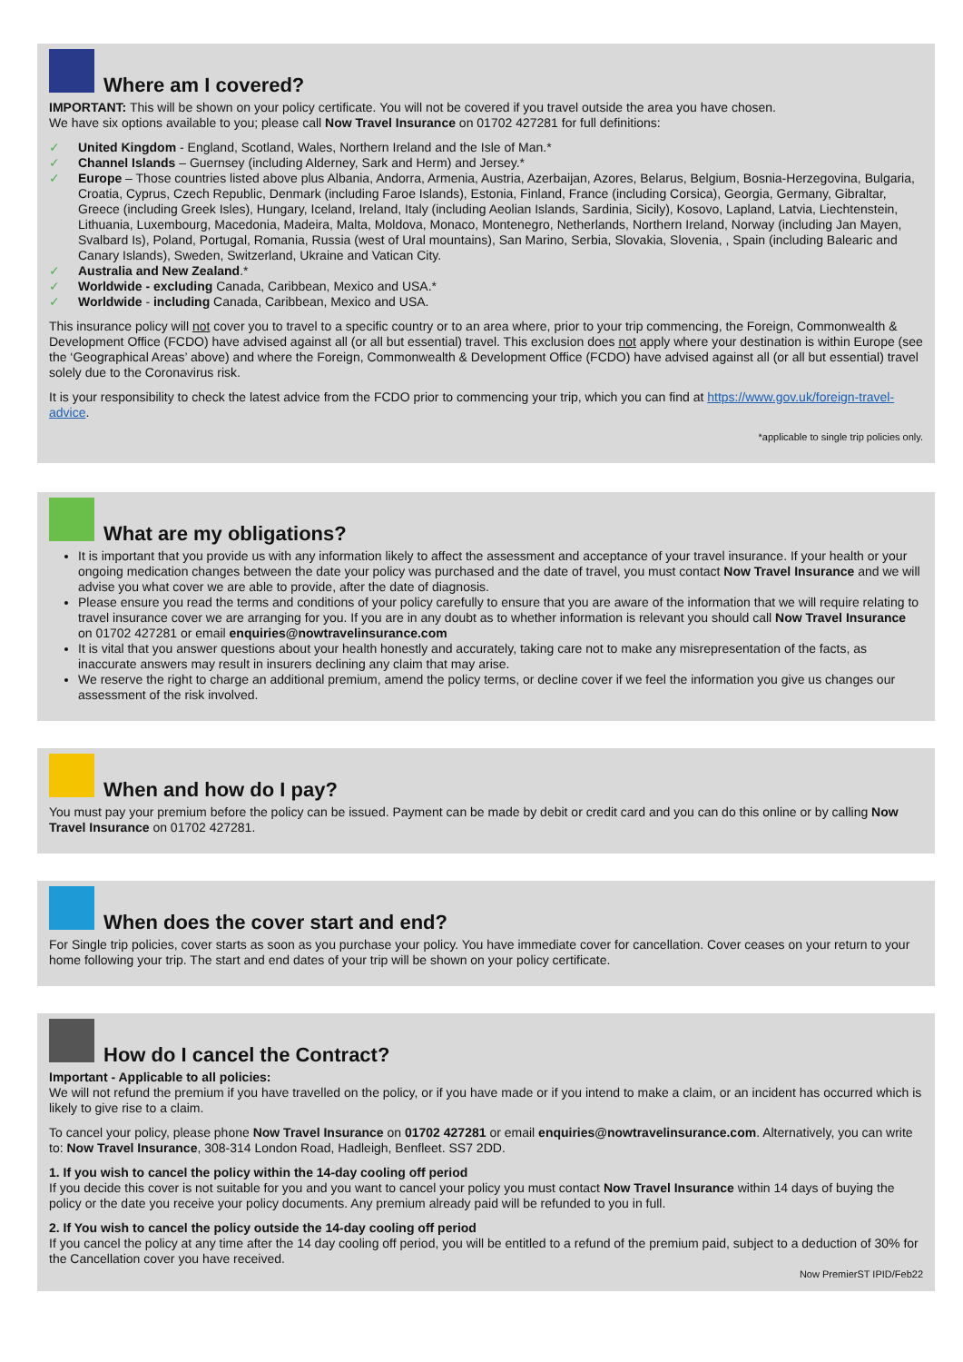Where am I covered?
IMPORTANT: This will be shown on your policy certificate. You will not be covered if you travel outside the area you have chosen.
We have six options available to you; please call Now Travel Insurance on 01702 427281 for full definitions:
✓ United Kingdom - England, Scotland, Wales, Northern Ireland and the Isle of Man.*
✓ Channel Islands – Guernsey (including Alderney, Sark and Herm) and Jersey.*
✓ Europe – Those countries listed above plus Albania, Andorra, Armenia, Austria, Azerbaijan, Azores, Belarus, Belgium, Bosnia-Herzegovina, Bulgaria, Croatia, Cyprus, Czech Republic, Denmark (including Faroe Islands), Estonia, Finland, France (including Corsica), Georgia, Germany, Gibraltar, Greece (including Greek Isles), Hungary, Iceland, Ireland, Italy (including Aeolian Islands, Sardinia, Sicily), Kosovo, Lapland, Latvia, Liechtenstein, Lithuania, Luxembourg, Macedonia, Madeira, Malta, Moldova, Monaco, Montenegro, Netherlands, Northern Ireland, Norway (including Jan Mayen, Svalbard Is), Poland, Portugal, Romania, Russia (west of Ural mountains), San Marino, Serbia, Slovakia, Slovenia, , Spain (including Balearic and Canary Islands), Sweden, Switzerland, Ukraine and Vatican City.
✓ Australia and New Zealand.*
✓ Worldwide - excluding Canada, Caribbean, Mexico and USA.*
✓ Worldwide - including Canada, Caribbean, Mexico and USA.
This insurance policy will not cover you to travel to a specific country or to an area where, prior to your trip commencing, the Foreign, Commonwealth & Development Office (FCDO) have advised against all (or all but essential) travel. This exclusion does not apply where your destination is within Europe (see the ‘Geographical Areas’ above) and where the Foreign, Commonwealth & Development Office (FCDO) have advised against all (or all but essential) travel solely due to the Coronavirus risk.
It is your responsibility to check the latest advice from the FCDO prior to commencing your trip, which you can find at https://www.gov.uk/foreign-travel-advice.
*applicable to single trip policies only.
What are my obligations?
It is important that you provide us with any information likely to affect the assessment and acceptance of your travel insurance. If your health or your ongoing medication changes between the date your policy was purchased and the date of travel, you must contact Now Travel Insurance and we will advise you what cover we are able to provide, after the date of diagnosis.
Please ensure you read the terms and conditions of your policy carefully to ensure that you are aware of the information that we will require relating to travel insurance cover we are arranging for you. If you are in any doubt as to whether information is relevant you should call Now Travel Insurance on 01702 427281 or email enquiries@nowtravelinsurance.com
It is vital that you answer questions about your health honestly and accurately, taking care not to make any misrepresentation of the facts, as inaccurate answers may result in insurers declining any claim that may arise.
We reserve the right to charge an additional premium, amend the policy terms, or decline cover if we feel the information you give us changes our assessment of the risk involved.
When and how do I pay?
You must pay your premium before the policy can be issued. Payment can be made by debit or credit card and you can do this online or by calling Now Travel Insurance on 01702 427281.
When does the cover start and end?
For Single trip policies, cover starts as soon as you purchase your policy. You have immediate cover for cancellation. Cover ceases on your return to your home following your trip. The start and end dates of your trip will be shown on your policy certificate.
How do I cancel the Contract?
Important - Applicable to all policies:
We will not refund the premium if you have travelled on the policy, or if you have made or if you intend to make a claim, or an incident has occurred which is likely to give rise to a claim.
To cancel your policy, please phone Now Travel Insurance on 01702 427281 or email enquiries@nowtravelinsurance.com. Alternatively, you can write to: Now Travel Insurance, 308-314 London Road, Hadleigh, Benfleet. SS7 2DD.
1. If you wish to cancel the policy within the 14-day cooling off period
If you decide this cover is not suitable for you and you want to cancel your policy you must contact Now Travel Insurance within 14 days of buying the policy or the date you receive your policy documents. Any premium already paid will be refunded to you in full.
2. If You wish to cancel the policy outside the 14-day cooling off period
If you cancel the policy at any time after the 14 day cooling off period, you will be entitled to a refund of the premium paid, subject to a deduction of 30% for the Cancellation cover you have received.
Now PremierST IPID/Feb22